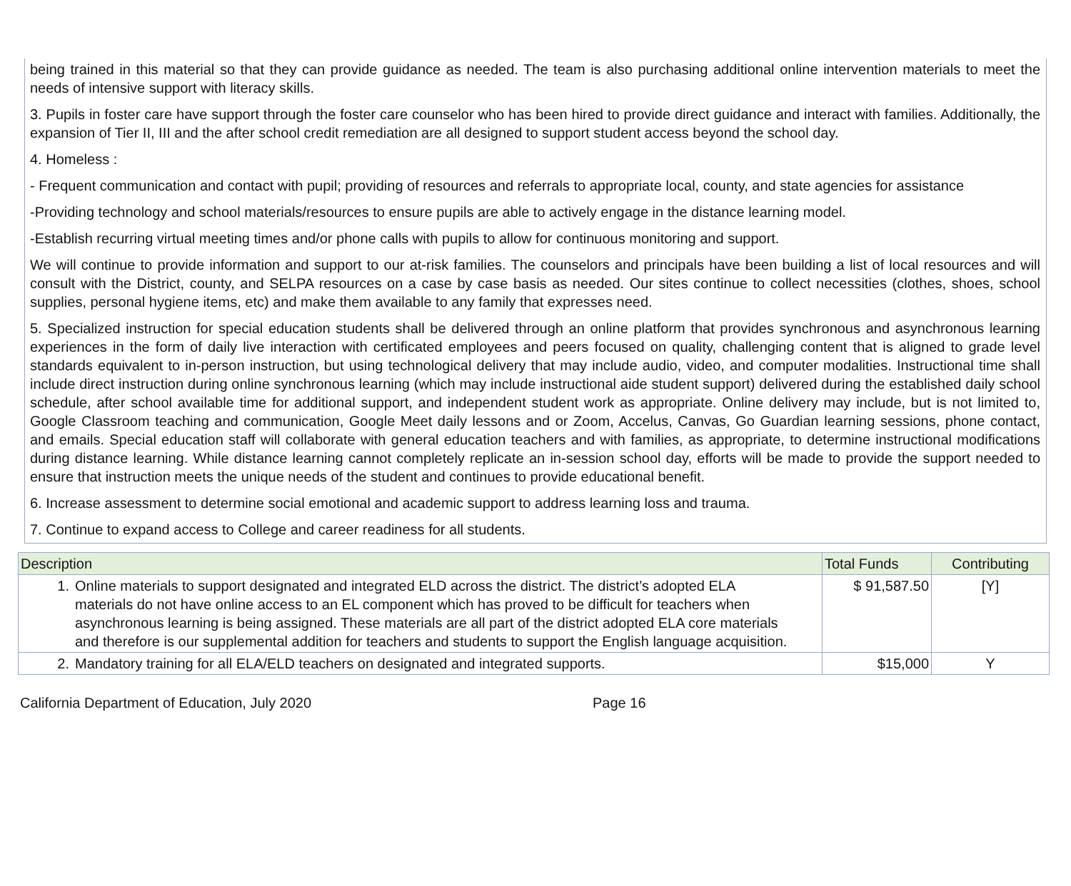being trained in this material so that they can provide guidance as needed. The team is also purchasing additional online intervention materials to meet the needs of intensive support with literacy skills.
3. Pupils in foster care have support through the foster care counselor who has been hired to provide direct guidance and interact with families. Additionally, the expansion of Tier II, III and the after school credit remediation are all designed to support student access beyond the school day.
4. Homeless :
- Frequent communication and contact with pupil; providing of resources and referrals to appropriate local, county, and state agencies for assistance
-Providing technology and school materials/resources to ensure pupils are able to actively engage in the distance learning model.
-Establish recurring virtual meeting times and/or phone calls with pupils to allow for continuous monitoring and support.
We will continue to provide information and support to our at-risk families. The counselors and principals have been building a list of local resources and will consult with the District, county, and SELPA resources on a case by case basis as needed. Our sites continue to collect necessities (clothes, shoes, school supplies, personal hygiene items, etc) and make them available to any family that expresses need.
5. Specialized instruction for special education students shall be delivered through an online platform that provides synchronous and asynchronous learning experiences in the form of daily live interaction with certificated employees and peers focused on quality, challenging content that is aligned to grade level standards equivalent to in-person instruction, but using technological delivery that may include audio, video, and computer modalities. Instructional time shall include direct instruction during online synchronous learning (which may include instructional aide student support) delivered during the established daily school schedule, after school available time for additional support, and independent student work as appropriate. Online delivery may include, but is not limited to, Google Classroom teaching and communication, Google Meet daily lessons and or Zoom, Accelus, Canvas, Go Guardian learning sessions, phone contact, and emails. Special education staff will collaborate with general education teachers and with families, as appropriate, to determine instructional modifications during distance learning. While distance learning cannot completely replicate an in-session school day, efforts will be made to provide the support needed to ensure that instruction meets the unique needs of the student and continues to provide educational benefit.
6. Increase assessment to determine social emotional and academic support to address learning loss and trauma.
7. Continue to expand access to College and career readiness for all students.
| Description | Total Funds | Contributing |
| --- | --- | --- |
| 1. Online materials to support designated and integrated ELD across the district. The district’s adopted ELA materials do not have online access to an EL component which has proved to be difficult for teachers when asynchronous learning is being assigned. These materials are all part of the district adopted ELA core materials and therefore is our supplemental addition for teachers and students to support the English language acquisition. | $ 91,587.50 | [Y] |
| 2. Mandatory training for all ELA/ELD teachers on designated and integrated supports. | $15,000 | Y |
California Department of Education, July 2020 Page 16